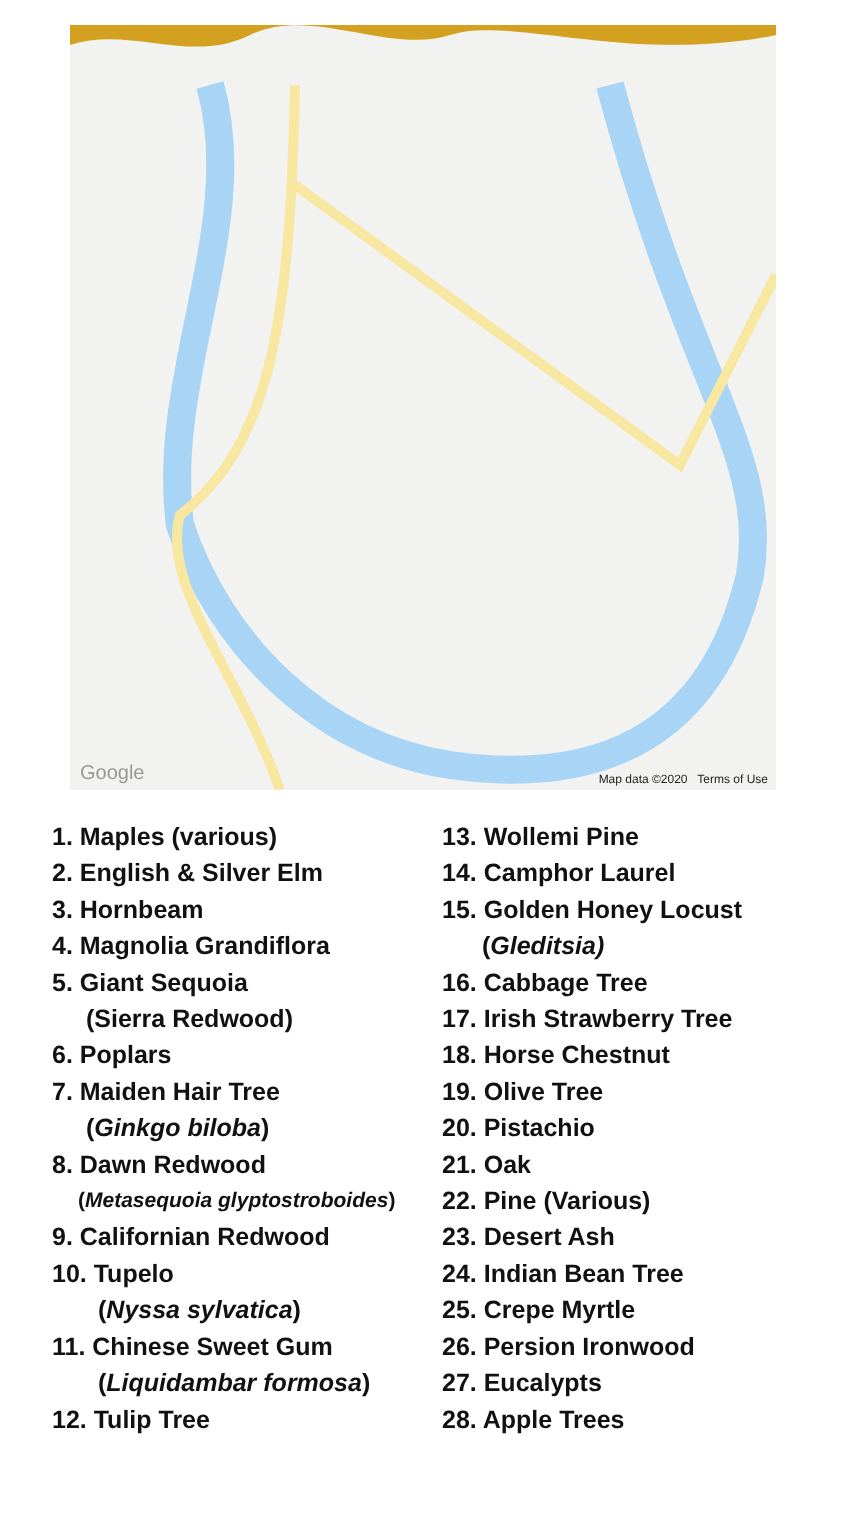Google Map data ©2020 Terms of Use
1. Maples (various)
2. English & Silver Elm
3. Hornbeam
4. Magnolia Grandiflora
5. Giant Sequoia
(Sierra Redwood)
6. Poplars
7. Maiden Hair Tree
(Ginkgo biloba)
8. Dawn Redwood
(Metasequoia glyptostroboides)
9. Californian Redwood
10. Tupelo
(Nyssa sylvatica)
11. Chinese Sweet Gum
(Liquidambar formosa)
12. Tulip Tree
13. Wollemi Pine
14. Camphor Laurel
15. Golden Honey Locust
(Gleditsia)
16. Cabbage Tree
17. Irish Strawberry Tree
18. Horse Chestnut
19. Olive Tree
20. Pistachio
21. Oak
22. Pine (Various)
23. Desert Ash
24. Indian Bean Tree
25. Crepe Myrtle
26. Persion Ironwood
27. Eucalypts
28. Apple Trees